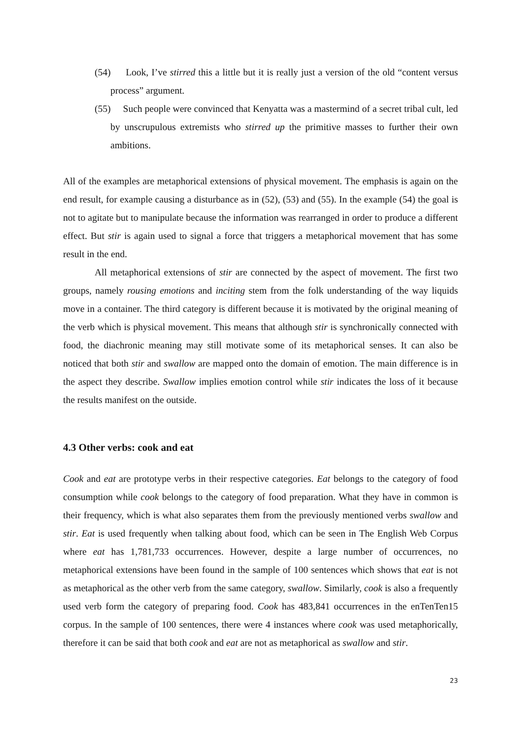(54) Look, I’ve stirred this a little but it is really just a version of the old “content versus process” argument.
(55) Such people were convinced that Kenyatta was a mastermind of a secret tribal cult, led by unscrupulous extremists who stirred up the primitive masses to further their own ambitions.
All of the examples are metaphorical extensions of physical movement. The emphasis is again on the end result, for example causing a disturbance as in (52), (53) and (55). In the example (54) the goal is not to agitate but to manipulate because the information was rearranged in order to produce a different effect. But stir is again used to signal a force that triggers a metaphorical movement that has some result in the end.
All metaphorical extensions of stir are connected by the aspect of movement. The first two groups, namely rousing emotions and inciting stem from the folk understanding of the way liquids move in a container. The third category is different because it is motivated by the original meaning of the verb which is physical movement. This means that although stir is synchronically connected with food, the diachronic meaning may still motivate some of its metaphorical senses. It can also be noticed that both stir and swallow are mapped onto the domain of emotion. The main difference is in the aspect they describe. Swallow implies emotion control while stir indicates the loss of it because the results manifest on the outside.
4.3 Other verbs: cook and eat
Cook and eat are prototype verbs in their respective categories. Eat belongs to the category of food consumption while cook belongs to the category of food preparation. What they have in common is their frequency, which is what also separates them from the previously mentioned verbs swallow and stir. Eat is used frequently when talking about food, which can be seen in The English Web Corpus where eat has 1,781,733 occurrences. However, despite a large number of occurrences, no metaphorical extensions have been found in the sample of 100 sentences which shows that eat is not as metaphorical as the other verb from the same category, swallow. Similarly, cook is also a frequently used verb form the category of preparing food. Cook has 483,841 occurrences in the enTenTen15 corpus. In the sample of 100 sentences, there were 4 instances where cook was used metaphorically, therefore it can be said that both cook and eat are not as metaphorical as swallow and stir.
23